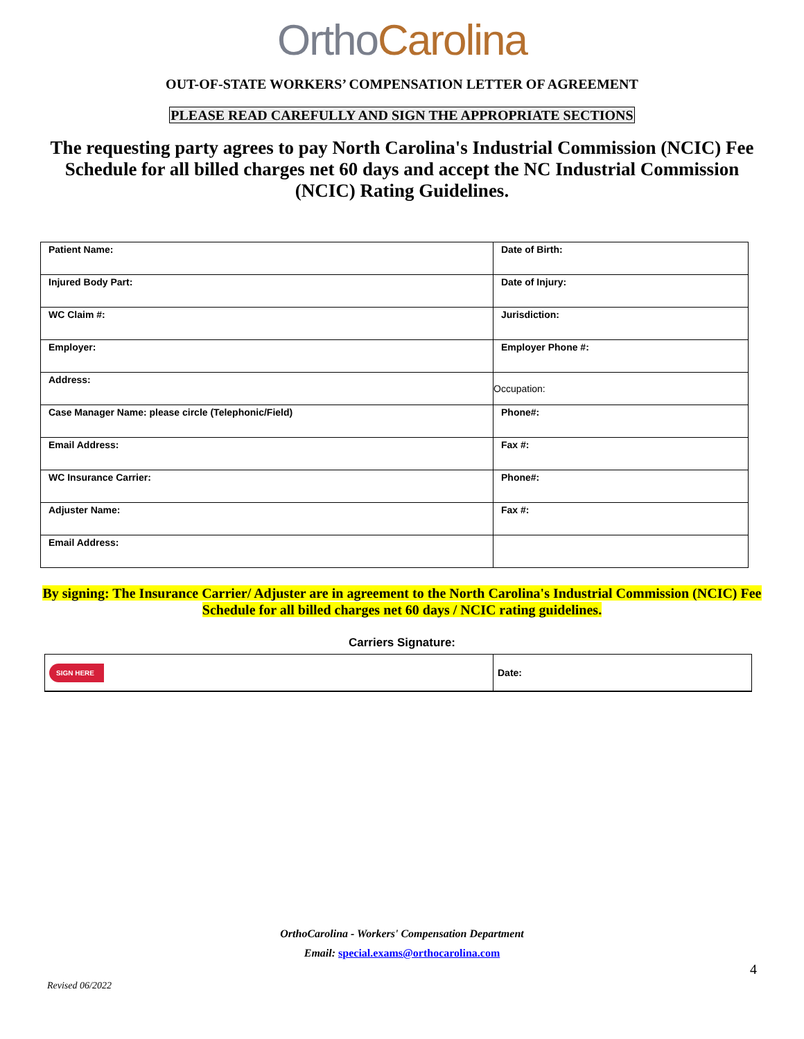OrthoCarolina
OUT-OF-STATE WORKERS’ COMPENSATION LETTER OF AGREEMENT
PLEASE READ CAREFULLY AND SIGN THE APPROPRIATE SECTIONS
The requesting party agrees to pay North Carolina's Industrial Commission (NCIC) Fee Schedule for all billed charges net 60 days and accept the NC Industrial Commission (NCIC) Rating Guidelines.
| Patient Name: | Date of Birth: |
| Injured Body Part: | Date of Injury: |
| WC Claim #: | Jurisdiction: |
| Employer: | Employer Phone #: |
| Address: | Occupation: |
| Case Manager Name: please circle (Telephonic/Field) | Phone#: |
| Email Address: | Fax #: |
| WC Insurance Carrier: | Phone#: |
| Adjuster Name: | Fax #: |
| Email Address: | |
By signing: The Insurance Carrier/ Adjuster are in agreement to the North Carolina's Industrial Commission (NCIC) Fee Schedule for all billed charges net 60 days / NCIC rating guidelines.
Carriers Signature:
| SIGN HERE | Date: |
OrthoCarolina - Workers' Compensation Department
Email: special.exams@orthocarolina.com
4
Revised 06/2022